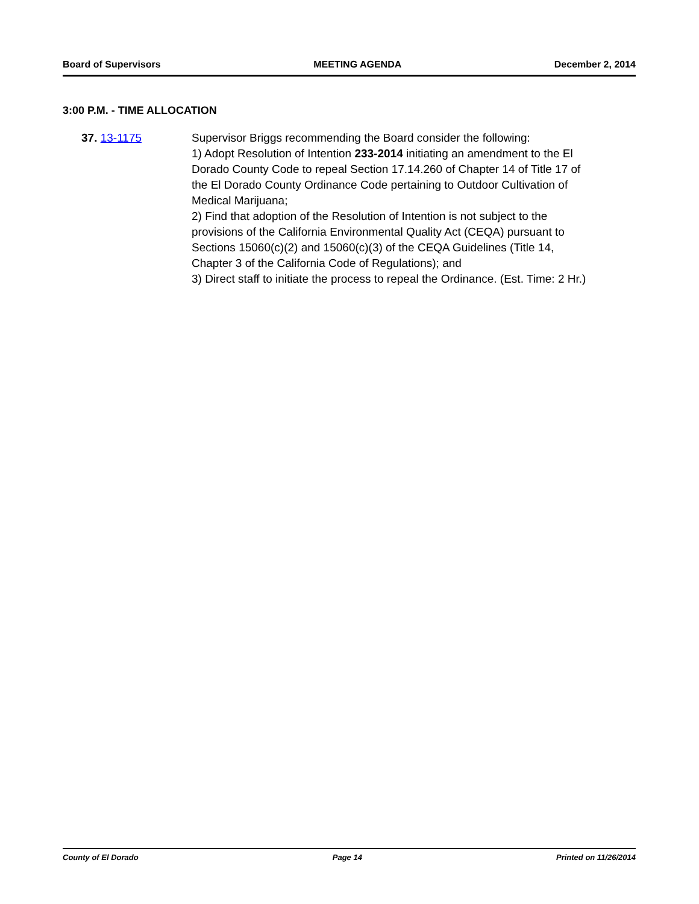Board of Supervisors MEETING AGENDA December 2, 2014
3:00 P.M. - TIME ALLOCATION
37. 13-1175 Supervisor Briggs recommending the Board consider the following:
1) Adopt Resolution of Intention 233-2014 initiating an amendment to the El Dorado County Code to repeal Section 17.14.260 of Chapter 14 of Title 17 of the El Dorado County Ordinance Code pertaining to Outdoor Cultivation of Medical Marijuana;
2) Find that adoption of the Resolution of Intention is not subject to the provisions of the California Environmental Quality Act (CEQA) pursuant to Sections 15060(c)(2) and 15060(c)(3) of the CEQA Guidelines (Title 14, Chapter 3 of the California Code of Regulations); and
3) Direct staff to initiate the process to repeal the Ordinance. (Est. Time: 2 Hr.)
County of El Dorado Page 14 Printed on 11/26/2014